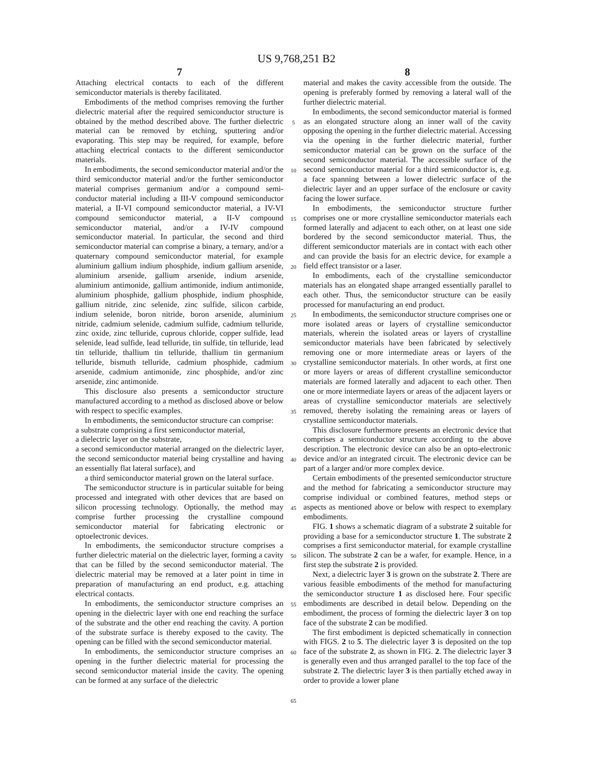US 9,768,251 B2
7
Attaching electrical contacts to each of the different semiconductor materials is thereby facilitated.
Embodiments of the method comprises removing the further dielectric material after the required semiconductor structure is obtained by the method described above. The further dielectric material can be removed by etching, sputtering and/or evaporating. This step may be required, for example, before attaching electrical contacts to the different semiconductor materials.
In embodiments, the second semiconductor material and/or the third semiconductor material and/or the further semiconductor material comprises germanium and/or a compound semi-conductor material including a III-V compound semiconductor material, a II-VI compound semiconductor material, a IV-VI compound semiconductor material, a II-V compound semiconductor material, and/or a IV-IV compound semiconductor material. In particular, the second and third semiconductor material can comprise a binary, a ternary, and/or a quaternary compound semiconductor material, for example aluminium gallium indium phosphide, indium gallium arsenide, aluminium arsenide, gallium arsenide, indium arsenide, aluminium antimonide, gallium antimonide, indium antimonide, aluminium phosphide, gallium phosphide, indium phosphide, gallium nitride, zinc selenide, zinc sulfide, silicon carbide, indium selenide, boron nitride, boron arsenide, aluminium nitride, cadmium selenide, cadmium sulfide, cadmium telluride, zinc oxide, zinc telluride, cuprous chloride, copper sulfide, lead selenide, lead sulfide, lead telluride, tin sulfide, tin telluride, lead tin telluride, thallium tin telluride, thallium tin germanium telluride, bismuth telluride, cadmium phosphide, cadmium arsenide, cadmium antimonide, zinc phosphide, and/or zinc arsenide, zinc antimonide.
This disclosure also presents a semiconductor structure manufactured according to a method as disclosed above or below with respect to specific examples.
In embodiments, the semiconductor structure can comprise:
a substrate comprising a first semiconductor material,
a dielectric layer on the substrate,
a second semiconductor material arranged on the dielectric layer, the second semiconductor material being crystalline and having an essentially flat lateral surface), and
a third semiconductor material grown on the lateral surface.
The semiconductor structure is in particular suitable for being processed and integrated with other devices that are based on silicon processing technology. Optionally, the method may comprise further processing the crystalline compound semiconductor material for fabricating electronic or optoelectronic devices.
In embodiments, the semiconductor structure comprises a further dielectric material on the dielectric layer, forming a cavity that can be filled by the second semiconductor material. The dielectric material may be removed at a later point in time in preparation of manufacturing an end product, e.g. attaching electrical contacts.
In embodiments, the semiconductor structure comprises an opening in the dielectric layer with one end reaching the surface of the substrate and the other end reaching the cavity. A portion of the substrate surface is thereby exposed to the cavity. The opening can be filled with the second semiconductor material.
In embodiments, the semiconductor structure comprises an opening in the further dielectric material for processing the second semiconductor material inside the cavity. The opening can be formed at any surface of the dielectric
5
10
15
20
25
30
35
40
45
50
55
60
65
8
material and makes the cavity accessible from the outside. The opening is preferably formed by removing a lateral wall of the further dielectric material.
In embodiments, the second semiconductor material is formed as an elongated structure along an inner wall of the cavity opposing the opening in the further dielectric material. Accessing via the opening in the further dielectric material, further semiconductor material can be grown on the surface of the second semiconductor material. The accessible surface of the second semiconductor material for a third semiconductor is, e.g. a face spanning between a lower dielectric surface of the dielectric layer and an upper surface of the enclosure or cavity facing the lower surface.
In embodiments, the semiconductor structure further comprises one or more crystalline semiconductor materials each formed laterally and adjacent to each other, on at least one side bordered by the second semiconductor material. Thus, the different semiconductor materials are in contact with each other and can provide the basis for an electric device, for example a field effect transistor or a laser.
In embodiments, each of the crystalline semiconductor materials has an elongated shape arranged essentially parallel to each other. Thus, the semiconductor structure can be easily processed for manufacturing an end product.
In embodiments, the semiconductor structure comprises one or more isolated areas or layers of crystalline semiconductor materials, wherein the isolated areas or layers of crystalline semiconductor materials have been fabricated by selectively removing one or more intermediate areas or layers of the crystalline semiconductor materials. In other words, at first one or more layers or areas of different crystalline semiconductor materials are formed laterally and adjacent to each other. Then one or more intermediate layers or areas of the adjacent layers or areas of crystalline semiconductor materials are selectively removed, thereby isolating the remaining areas or layers of crystalline semiconductor materials.
This disclosure furthermore presents an electronic device that comprises a semiconductor structure according to the above description. The electronic device can also be an opto-electronic device and/or an integrated circuit. The electronic device can be part of a larger and/or more complex device.
Certain embodiments of the presented semiconductor structure and the method for fabricating a semiconductor structure may comprise individual or combined features, method steps or aspects as mentioned above or below with respect to exemplary embodiments.
FIG. 1 shows a schematic diagram of a substrate 2 suitable for providing a base for a semiconductor structure 1. The substrate 2 comprises a first semiconductor material, for example crystalline silicon. The substrate 2 can be a wafer, for example. Hence, in a first step the substrate 2 is provided.
Next, a dielectric layer 3 is grown on the substrate 2. There are various feasible embodiments of the method for manufacturing the semiconductor structure 1 as disclosed here. Four specific embodiments are described in detail below. Depending on the embodiment, the process of forming the dielectric layer 3 on top face of the substrate 2 can be modified.
The first embodiment is depicted schematically in connection with FIGS. 2 to 5. The dielectric layer 3 is deposited on the top face of the substrate 2, as shown in FIG. 2. The dielectric layer 3 is generally even and thus arranged parallel to the top face of the substrate 2. The dielectric layer 3 is then partially etched away in order to provide a lower plane